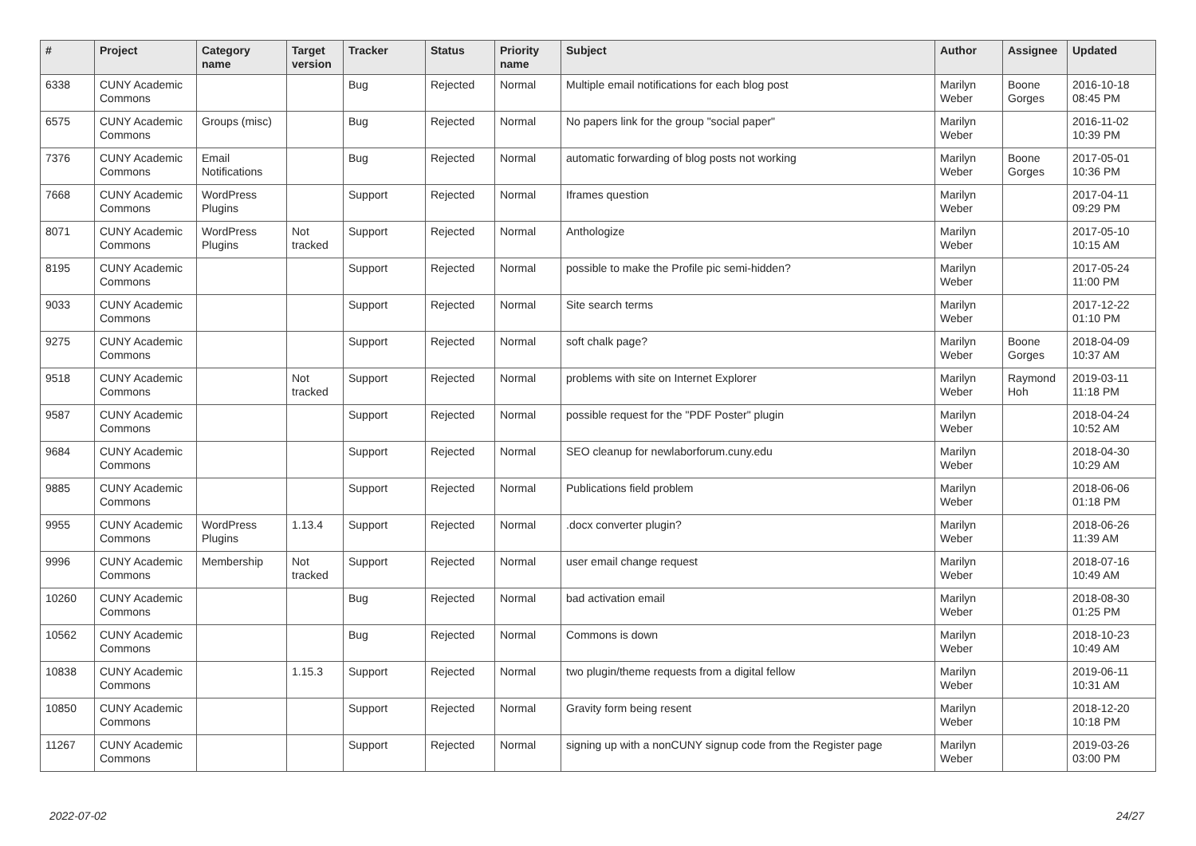| # | Project | Category name | Target version | Tracker | Status | Priority name | Subject | Author | Assignee | Updated |
| --- | --- | --- | --- | --- | --- | --- | --- | --- | --- | --- |
| 6338 | CUNY Academic Commons | | | Bug | Rejected | Normal | Multiple email notifications for each blog post | Marilyn Weber | Boone Gorges | 2016-10-18 08:45 PM |
| 6575 | CUNY Academic Commons | Groups (misc) | | Bug | Rejected | Normal | No papers link for the group "social paper" | Marilyn Weber | | 2016-11-02 10:39 PM |
| 7376 | CUNY Academic Commons | Email Notifications | | Bug | Rejected | Normal | automatic forwarding of blog posts not working | Marilyn Weber | Boone Gorges | 2017-05-01 10:36 PM |
| 7668 | CUNY Academic Commons | WordPress Plugins | | Support | Rejected | Normal | Iframes question | Marilyn Weber | | 2017-04-11 09:29 PM |
| 8071 | CUNY Academic Commons | WordPress Plugins | Not tracked | Support | Rejected | Normal | Anthologize | Marilyn Weber | | 2017-05-10 10:15 AM |
| 8195 | CUNY Academic Commons | | | Support | Rejected | Normal | possible to make the Profile pic semi-hidden? | Marilyn Weber | | 2017-05-24 11:00 PM |
| 9033 | CUNY Academic Commons | | | Support | Rejected | Normal | Site search terms | Marilyn Weber | | 2017-12-22 01:10 PM |
| 9275 | CUNY Academic Commons | | | Support | Rejected | Normal | soft chalk page? | Marilyn Weber | Boone Gorges | 2018-04-09 10:37 AM |
| 9518 | CUNY Academic Commons | | Not tracked | Support | Rejected | Normal | problems with site on Internet Explorer | Marilyn Weber | Raymond Hoh | 2019-03-11 11:18 PM |
| 9587 | CUNY Academic Commons | | | Support | Rejected | Normal | possible request for the "PDF Poster" plugin | Marilyn Weber | | 2018-04-24 10:52 AM |
| 9684 | CUNY Academic Commons | | | Support | Rejected | Normal | SEO cleanup for newlaborforum.cuny.edu | Marilyn Weber | | 2018-04-30 10:29 AM |
| 9885 | CUNY Academic Commons | | | Support | Rejected | Normal | Publications field problem | Marilyn Weber | | 2018-06-06 01:18 PM |
| 9955 | CUNY Academic Commons | WordPress Plugins | 1.13.4 | Support | Rejected | Normal | .docx converter plugin? | Marilyn Weber | | 2018-06-26 11:39 AM |
| 9996 | CUNY Academic Commons | Membership | Not tracked | Support | Rejected | Normal | user email change request | Marilyn Weber | | 2018-07-16 10:49 AM |
| 10260 | CUNY Academic Commons | | | Bug | Rejected | Normal | bad activation email | Marilyn Weber | | 2018-08-30 01:25 PM |
| 10562 | CUNY Academic Commons | | | Bug | Rejected | Normal | Commons is down | Marilyn Weber | | 2018-10-23 10:49 AM |
| 10838 | CUNY Academic Commons | | 1.15.3 | Support | Rejected | Normal | two plugin/theme requests from a digital fellow | Marilyn Weber | | 2019-06-11 10:31 AM |
| 10850 | CUNY Academic Commons | | | Support | Rejected | Normal | Gravity form being resent | Marilyn Weber | | 2018-12-20 10:18 PM |
| 11267 | CUNY Academic Commons | | | Support | Rejected | Normal | signing up with a nonCUNY signup code from the Register page | Marilyn Weber | | 2019-03-26 03:00 PM |
2022-07-02 24/27